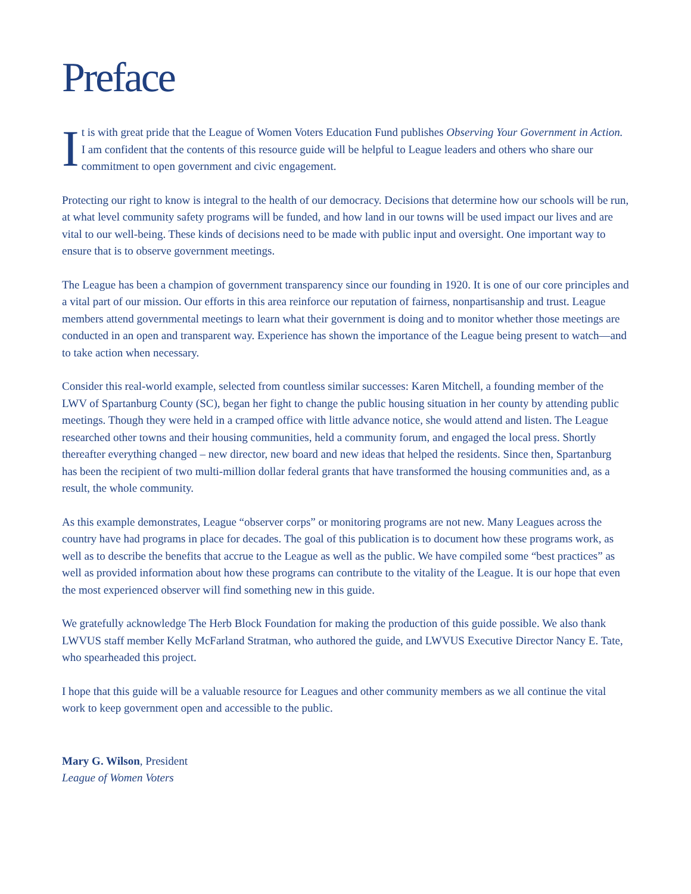Preface
It is with great pride that the League of Women Voters Education Fund publishes Observing Your Government in Action. I am confident that the contents of this resource guide will be helpful to League leaders and others who share our commitment to open government and civic engagement.
Protecting our right to know is integral to the health of our democracy. Decisions that determine how our schools will be run, at what level community safety programs will be funded, and how land in our towns will be used impact our lives and are vital to our well-being. These kinds of decisions need to be made with public input and oversight. One important way to ensure that is to observe government meetings.
The League has been a champion of government transparency since our founding in 1920. It is one of our core principles and a vital part of our mission. Our efforts in this area reinforce our reputation of fairness, nonpartisanship and trust. League members attend governmental meetings to learn what their government is doing and to monitor whether those meetings are conducted in an open and transparent way. Experience has shown the importance of the League being present to watch—and to take action when necessary.
Consider this real-world example, selected from countless similar successes: Karen Mitchell, a founding member of the LWV of Spartanburg County (SC), began her fight to change the public housing situation in her county by attending public meetings. Though they were held in a cramped office with little advance notice, she would attend and listen. The League researched other towns and their housing communities, held a community forum, and engaged the local press. Shortly thereafter everything changed – new director, new board and new ideas that helped the residents. Since then, Spartanburg has been the recipient of two multi-million dollar federal grants that have transformed the housing communities and, as a result, the whole community.
As this example demonstrates, League “observer corps” or monitoring programs are not new. Many Leagues across the country have had programs in place for decades. The goal of this publication is to document how these programs work, as well as to describe the benefits that accrue to the League as well as the public. We have compiled some “best practices” as well as provided information about how these programs can contribute to the vitality of the League. It is our hope that even the most experienced observer will find something new in this guide.
We gratefully acknowledge The Herb Block Foundation for making the production of this guide possible. We also thank LWVUS staff member Kelly McFarland Stratman, who authored the guide, and LWVUS Executive Director Nancy E. Tate, who spearheaded this project.
I hope that this guide will be a valuable resource for Leagues and other community members as we all continue the vital work to keep government open and accessible to the public.
Mary G. Wilson, President
League of Women Voters